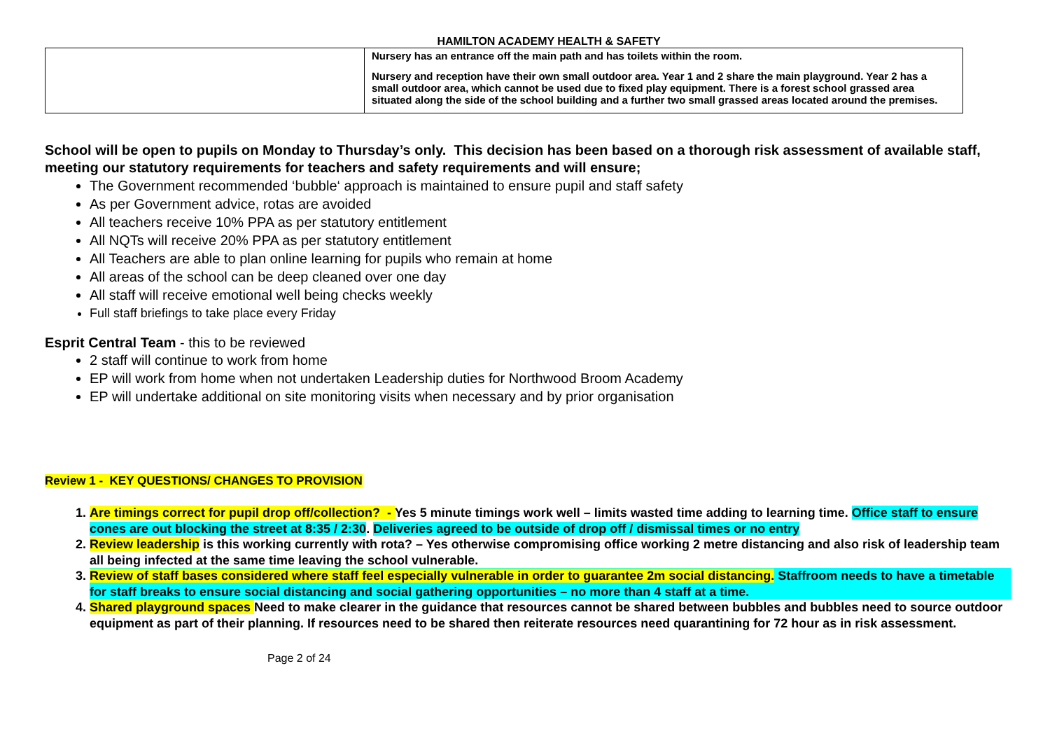HAMILTON ACADEMY HEALTH & SAFETY
| | Nursery has an entrance off the main path and has toilets within the room. Nursery and reception have their own small outdoor area. Year 1 and 2 share the main playground. Year 2 has a small outdoor area, which cannot be used due to fixed play equipment. There is a forest school grassed area situated along the side of the school building and a further two small grassed areas located around the premises. |
School will be open to pupils on Monday to Thursday’s only. This decision has been based on a thorough risk assessment of available staff, meeting our statutory requirements for teachers and safety requirements and will ensure;
The Government recommended ‘bubble‘ approach is maintained to ensure pupil and staff safety
As per Government advice, rotas are avoided
All teachers receive 10% PPA as per statutory entitlement
All NQTs will receive 20% PPA as per statutory entitlement
All Teachers are able to plan online learning for pupils who remain at home
All areas of the school can be deep cleaned over one day
All staff will receive emotional well being checks weekly
Full staff briefings to take place every Friday
Esprit Central Team - this to be reviewed
2 staff will continue to work from home
EP will work from home when not undertaken Leadership duties for Northwood Broom Academy
EP will undertake additional on site monitoring visits when necessary and by prior organisation
Review 1 - KEY QUESTIONS/ CHANGES TO PROVISION
1. Are timings correct for pupil drop off/collection? - Yes 5 minute timings work well – limits wasted time adding to learning time. Office staff to ensure cones are out blocking the street at 8:35 / 2:30. Deliveries agreed to be outside of drop off / dismissal times or no entry
2. Review leadership is this working currently with rota? – Yes otherwise compromising office working 2 metre distancing and also risk of leadership team all being infected at the same time leaving the school vulnerable.
3. Review of staff bases considered where staff feel especially vulnerable in order to guarantee 2m social distancing. Staffroom needs to have a timetable for staff breaks to ensure social distancing and social gathering opportunities – no more than 4 staff at a time.
4. Shared playground spaces Need to make clearer in the guidance that resources cannot be shared between bubbles and bubbles need to source outdoor equipment as part of their planning. If resources need to be shared then reiterate resources need quarantining for 72 hour as in risk assessment.
Page 2 of 24